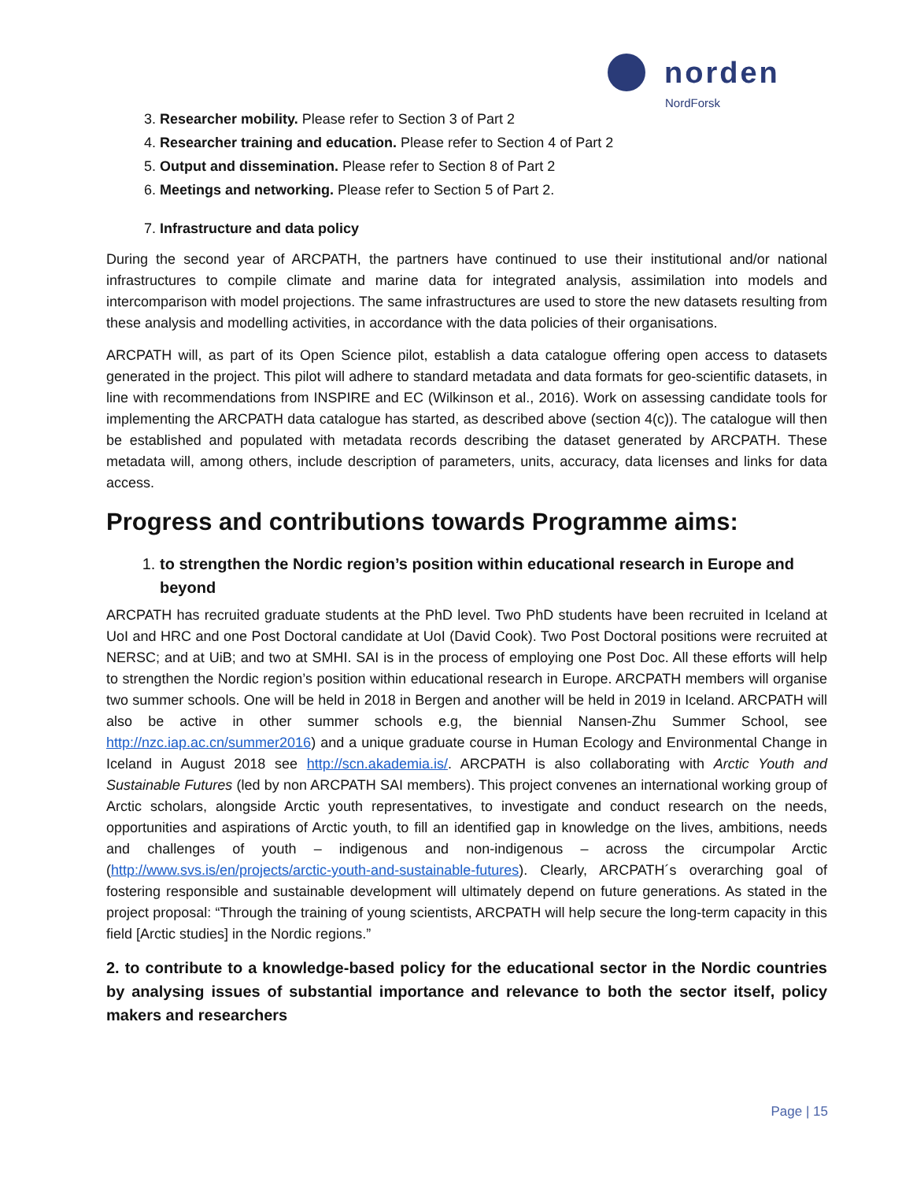norden
NordForsk
3. Researcher mobility. Please refer to Section 3 of Part 2
4. Researcher training and education. Please refer to Section 4 of Part 2
5. Output and dissemination. Please refer to Section 8 of Part 2
6. Meetings and networking. Please refer to Section 5 of Part 2.
7. Infrastructure and data policy
During the second year of ARCPATH, the partners have continued to use their institutional and/or national infrastructures to compile climate and marine data for integrated analysis, assimilation into models and intercomparison with model projections. The same infrastructures are used to store the new datasets resulting from these analysis and modelling activities, in accordance with the data policies of their organisations.
ARCPATH will, as part of its Open Science pilot, establish a data catalogue offering open access to datasets generated in the project. This pilot will adhere to standard metadata and data formats for geo-scientific datasets, in line with recommendations from INSPIRE and EC (Wilkinson et al., 2016). Work on assessing candidate tools for implementing the ARCPATH data catalogue has started, as described above (section 4(c)). The catalogue will then be established and populated with metadata records describing the dataset generated by ARCPATH. These metadata will, among others, include description of parameters, units, accuracy, data licenses and links for data access.
Progress and contributions towards Programme aims:
1. to strengthen the Nordic region’s position within educational research in Europe and beyond
ARCPATH has recruited graduate students at the PhD level. Two PhD students have been recruited in Iceland at UoI and HRC and one Post Doctoral candidate at UoI (David Cook). Two Post Doctoral positions were recruited at NERSC; and at UiB; and two at SMHI. SAI is in the process of employing one Post Doc. All these efforts will help to strengthen the Nordic region’s position within educational research in Europe. ARCPATH members will organise two summer schools. One will be held in 2018 in Bergen and another will be held in 2019 in Iceland. ARCPATH will also be active in other summer schools e.g, the biennial Nansen-Zhu Summer School, see http://nzc.iap.ac.cn/summer2016) and a unique graduate course in Human Ecology and Environmental Change in Iceland in August 2018 see http://scn.akademia.is/. ARCPATH is also collaborating with Arctic Youth and Sustainable Futures (led by non ARCPATH SAI members). This project convenes an international working group of Arctic scholars, alongside Arctic youth representatives, to investigate and conduct research on the needs, opportunities and aspirations of Arctic youth, to fill an identified gap in knowledge on the lives, ambitions, needs and challenges of youth – indigenous and non-indigenous – across the circumpolar Arctic (http://www.svs.is/en/projects/arctic-youth-and-sustainable-futures). Clearly, ARCPATH´s overarching goal of fostering responsible and sustainable development will ultimately depend on future generations. As stated in the project proposal: “Through the training of young scientists, ARCPATH will help secure the long-term capacity in this field [Arctic studies] in the Nordic regions.”
2. to contribute to a knowledge-based policy for the educational sector in the Nordic countries by analysing issues of substantial importance and relevance to both the sector itself, policy makers and researchers
Page | 15